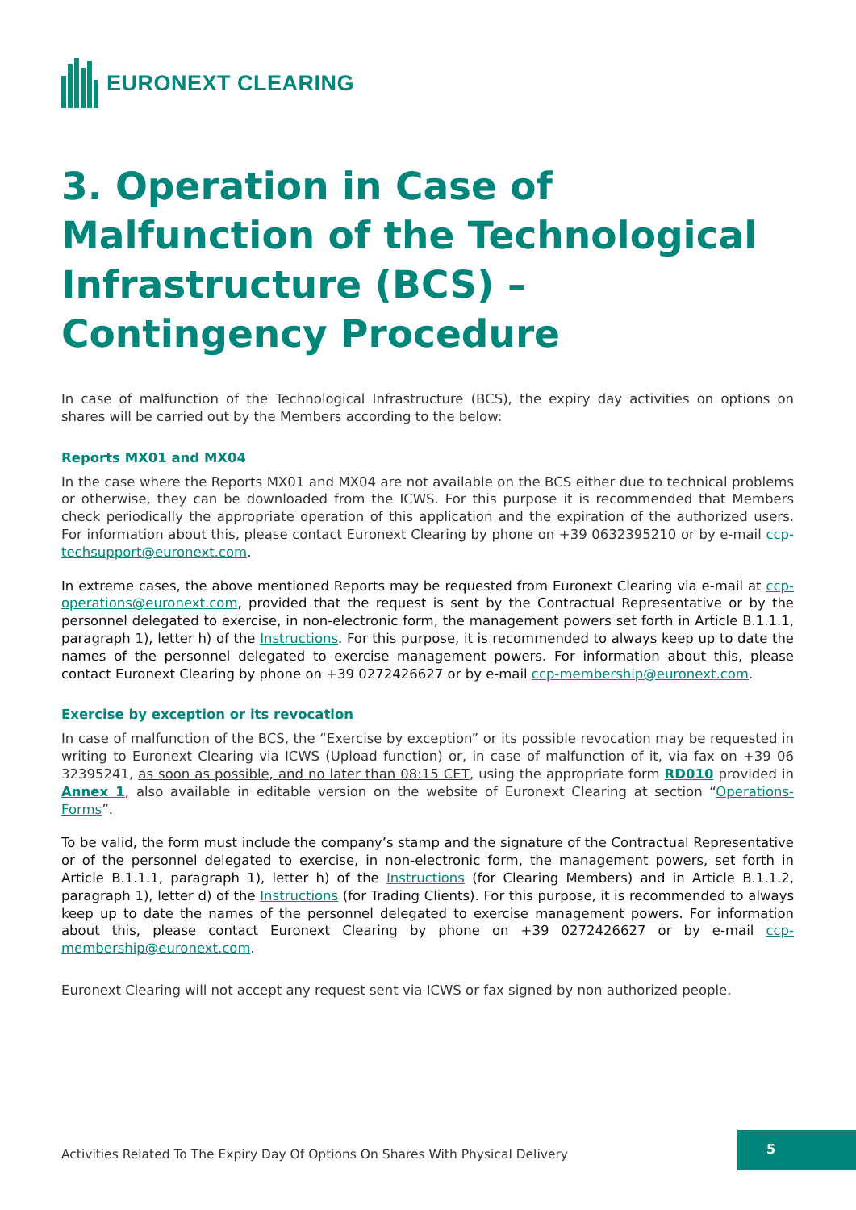EURONEXT CLEARING
3. Operation in Case of Malfunction of the Technological Infrastructure (BCS) – Contingency Procedure
In case of malfunction of the Technological Infrastructure (BCS), the expiry day activities on options on shares will be carried out by the Members according to the below:
Reports MX01 and MX04
In the case where the Reports MX01 and MX04 are not available on the BCS either due to technical problems or otherwise, they can be downloaded from the ICWS. For this purpose it is recommended that Members check periodically the appropriate operation of this application and the expiration of the authorized users. For information about this, please contact Euronext Clearing by phone on +39 0632395210 or by e-mail ccp-techsupport@euronext.com.
In extreme cases, the above mentioned Reports may be requested from Euronext Clearing via e-mail at ccp-operations@euronext.com, provided that the request is sent by the Contractual Representative or by the personnel delegated to exercise, in non-electronic form, the management powers set forth in Article B.1.1.1, paragraph 1), letter h) of the Instructions. For this purpose, it is recommended to always keep up to date the names of the personnel delegated to exercise management powers. For information about this, please contact Euronext Clearing by phone on +39 0272426627 or by e-mail ccp-membership@euronext.com.
Exercise by exception or its revocation
In case of malfunction of the BCS, the “Exercise by exception” or its possible revocation may be requested in writing to Euronext Clearing via ICWS (Upload function) or, in case of malfunction of it, via fax on +39 06 32395241, as soon as possible, and no later than 08:15 CET, using the appropriate form RD010 provided in Annex 1, also available in editable version on the website of Euronext Clearing at section “Operations-Forms”.
To be valid, the form must include the company’s stamp and the signature of the Contractual Representative or of the personnel delegated to exercise, in non-electronic form, the management powers, set forth in Article B.1.1.1, paragraph 1), letter h) of the Instructions (for Clearing Members) and in Article B.1.1.2, paragraph 1), letter d) of the Instructions (for Trading Clients). For this purpose, it is recommended to always keep up to date the names of the personnel delegated to exercise management powers. For information about this, please contact Euronext Clearing by phone on +39 0272426627 or by e-mail ccp-membership@euronext.com.
Euronext Clearing will not accept any request sent via ICWS or fax signed by non authorized people.
Activities Related To The Expiry Day Of Options On Shares With Physical Delivery
5